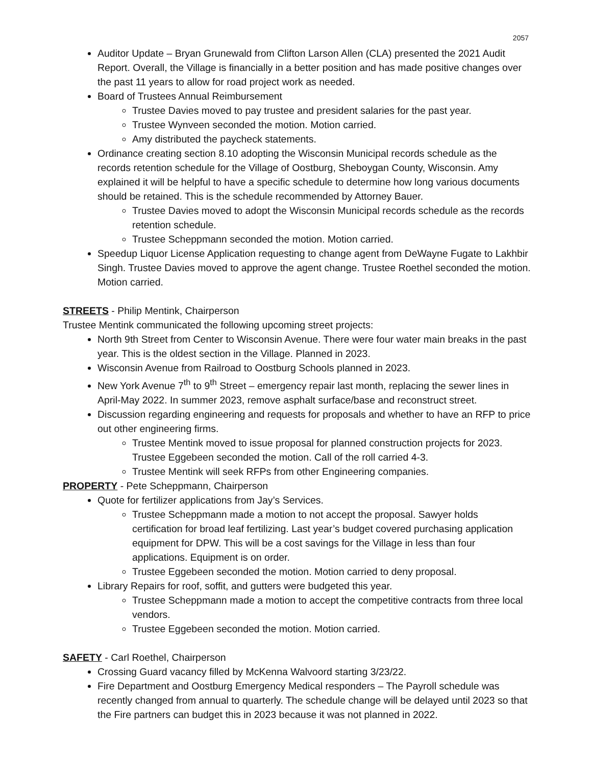2057
Auditor Update – Bryan Grunewald from Clifton Larson Allen (CLA) presented the 2021 Audit Report. Overall, the Village is financially in a better position and has made positive changes over the past 11 years to allow for road project work as needed.
Board of Trustees Annual Reimbursement
Trustee Davies moved to pay trustee and president salaries for the past year.
Trustee Wynveen seconded the motion. Motion carried.
Amy distributed the paycheck statements.
Ordinance creating section 8.10 adopting the Wisconsin Municipal records schedule as the records retention schedule for the Village of Oostburg, Sheboygan County, Wisconsin. Amy explained it will be helpful to have a specific schedule to determine how long various documents should be retained. This is the schedule recommended by Attorney Bauer.
Trustee Davies moved to adopt the Wisconsin Municipal records schedule as the records retention schedule.
Trustee Scheppmann seconded the motion. Motion carried.
Speedup Liquor License Application requesting to change agent from DeWayne Fugate to Lakhbir Singh. Trustee Davies moved to approve the agent change. Trustee Roethel seconded the motion. Motion carried.
STREETS - Philip Mentink, Chairperson
Trustee Mentink communicated the following upcoming street projects:
North 9th Street from Center to Wisconsin Avenue. There were four water main breaks in the past year. This is the oldest section in the Village. Planned in 2023.
Wisconsin Avenue from Railroad to Oostburg Schools planned in 2023.
New York Avenue 7<sup>th</sup> to 9<sup>th</sup> Street – emergency repair last month, replacing the sewer lines in April-May 2022. In summer 2023, remove asphalt surface/base and reconstruct street.
Discussion regarding engineering and requests for proposals and whether to have an RFP to price out other engineering firms.
Trustee Mentink moved to issue proposal for planned construction projects for 2023. Trustee Eggebeen seconded the motion. Call of the roll carried 4-3.
Trustee Mentink will seek RFPs from other Engineering companies.
PROPERTY - Pete Scheppmann, Chairperson
Quote for fertilizer applications from Jay’s Services.
Trustee Scheppmann made a motion to not accept the proposal. Sawyer holds certification for broad leaf fertilizing. Last year’s budget covered purchasing application equipment for DPW. This will be a cost savings for the Village in less than four applications. Equipment is on order.
Trustee Eggebeen seconded the motion. Motion carried to deny proposal.
Library Repairs for roof, soffit, and gutters were budgeted this year.
Trustee Scheppmann made a motion to accept the competitive contracts from three local vendors.
Trustee Eggebeen seconded the motion. Motion carried.
SAFETY - Carl Roethel, Chairperson
Crossing Guard vacancy filled by McKenna Walvoord starting 3/23/22.
Fire Department and Oostburg Emergency Medical responders – The Payroll schedule was recently changed from annual to quarterly. The schedule change will be delayed until 2023 so that the Fire partners can budget this in 2023 because it was not planned in 2022.